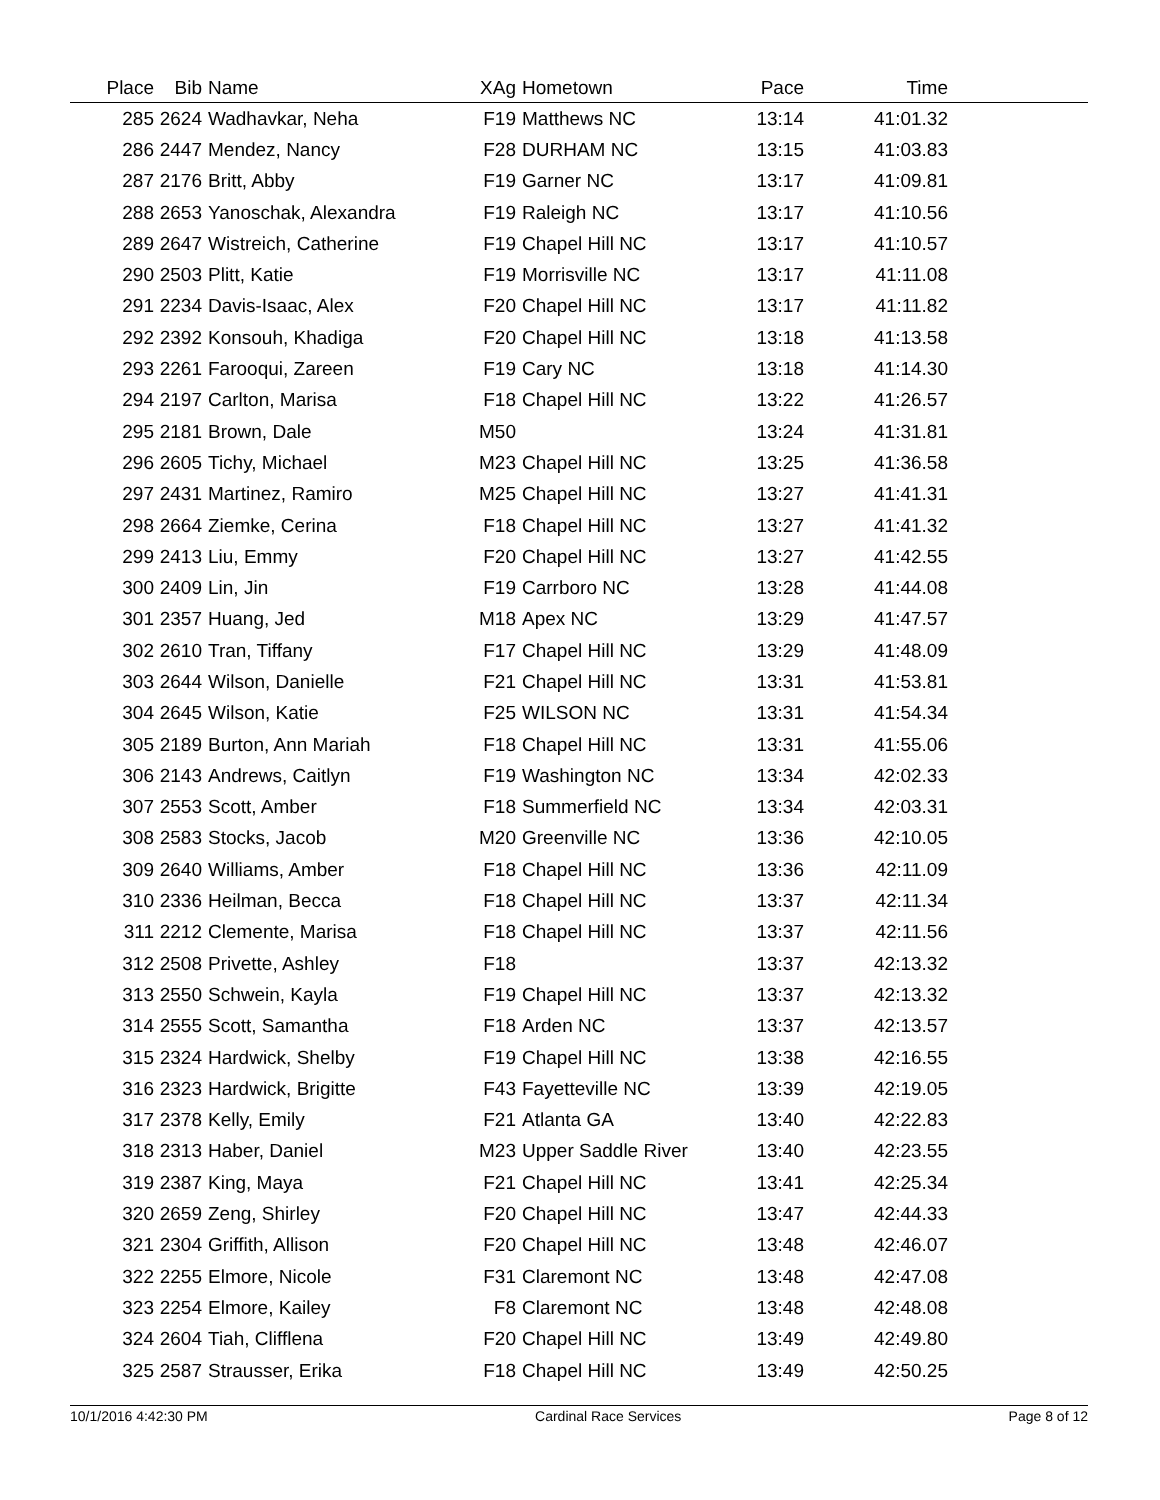| Place | Bib | Name | XAg | Hometown | Pace | Time | |
| --- | --- | --- | --- | --- | --- | --- | --- |
| 285 | 2624 | Wadhavkar, Neha | F19 | Matthews NC | 13:14 | 41:01.32 | |
| 286 | 2447 | Mendez, Nancy | F28 | DURHAM NC | 13:15 | 41:03.83 | |
| 287 | 2176 | Britt, Abby | F19 | Garner NC | 13:17 | 41:09.81 | |
| 288 | 2653 | Yanoschak, Alexandra | F19 | Raleigh NC | 13:17 | 41:10.56 | |
| 289 | 2647 | Wistreich, Catherine | F19 | Chapel Hill NC | 13:17 | 41:10.57 | |
| 290 | 2503 | Plitt, Katie | F19 | Morrisville NC | 13:17 | 41:11.08 | |
| 291 | 2234 | Davis-Isaac, Alex | F20 | Chapel Hill NC | 13:17 | 41:11.82 | |
| 292 | 2392 | Konsouh, Khadiga | F20 | Chapel Hill NC | 13:18 | 41:13.58 | |
| 293 | 2261 | Farooqui, Zareen | F19 | Cary NC | 13:18 | 41:14.30 | |
| 294 | 2197 | Carlton, Marisa | F18 | Chapel Hill NC | 13:22 | 41:26.57 | |
| 295 | 2181 | Brown, Dale | M50 | | 13:24 | 41:31.81 | |
| 296 | 2605 | Tichy, Michael | M23 | Chapel Hill NC | 13:25 | 41:36.58 | |
| 297 | 2431 | Martinez, Ramiro | M25 | Chapel Hill NC | 13:27 | 41:41.31 | |
| 298 | 2664 | Ziemke, Cerina | F18 | Chapel Hill NC | 13:27 | 41:41.32 | |
| 299 | 2413 | Liu, Emmy | F20 | Chapel Hill NC | 13:27 | 41:42.55 | |
| 300 | 2409 | Lin, Jin | F19 | Carrboro NC | 13:28 | 41:44.08 | |
| 301 | 2357 | Huang, Jed | M18 | Apex NC | 13:29 | 41:47.57 | |
| 302 | 2610 | Tran, Tiffany | F17 | Chapel Hill NC | 13:29 | 41:48.09 | |
| 303 | 2644 | Wilson, Danielle | F21 | Chapel Hill NC | 13:31 | 41:53.81 | |
| 304 | 2645 | Wilson, Katie | F25 | WILSON NC | 13:31 | 41:54.34 | |
| 305 | 2189 | Burton, Ann Mariah | F18 | Chapel Hill NC | 13:31 | 41:55.06 | |
| 306 | 2143 | Andrews, Caitlyn | F19 | Washington NC | 13:34 | 42:02.33 | |
| 307 | 2553 | Scott, Amber | F18 | Summerfield NC | 13:34 | 42:03.31 | |
| 308 | 2583 | Stocks, Jacob | M20 | Greenville NC | 13:36 | 42:10.05 | |
| 309 | 2640 | Williams, Amber | F18 | Chapel Hill NC | 13:36 | 42:11.09 | |
| 310 | 2336 | Heilman, Becca | F18 | Chapel Hill NC | 13:37 | 42:11.34 | |
| 311 | 2212 | Clemente, Marisa | F18 | Chapel Hill NC | 13:37 | 42:11.56 | |
| 312 | 2508 | Privette, Ashley | F18 | | 13:37 | 42:13.32 | |
| 313 | 2550 | Schwein, Kayla | F19 | Chapel Hill NC | 13:37 | 42:13.32 | |
| 314 | 2555 | Scott, Samantha | F18 | Arden NC | 13:37 | 42:13.57 | |
| 315 | 2324 | Hardwick, Shelby | F19 | Chapel Hill NC | 13:38 | 42:16.55 | |
| 316 | 2323 | Hardwick, Brigitte | F43 | Fayetteville NC | 13:39 | 42:19.05 | |
| 317 | 2378 | Kelly, Emily | F21 | Atlanta GA | 13:40 | 42:22.83 | |
| 318 | 2313 | Haber, Daniel | M23 | Upper Saddle River | 13:40 | 42:23.55 | |
| 319 | 2387 | King, Maya | F21 | Chapel Hill NC | 13:41 | 42:25.34 | |
| 320 | 2659 | Zeng, Shirley | F20 | Chapel Hill NC | 13:47 | 42:44.33 | |
| 321 | 2304 | Griffith, Allison | F20 | Chapel Hill NC | 13:48 | 42:46.07 | |
| 322 | 2255 | Elmore, Nicole | F31 | Claremont NC | 13:48 | 42:47.08 | |
| 323 | 2254 | Elmore, Kailey | F8 | Claremont NC | 13:48 | 42:48.08 | |
| 324 | 2604 | Tiah, Clifflena | F20 | Chapel Hill NC | 13:49 | 42:49.80 | |
| 325 | 2587 | Strausser, Erika | F18 | Chapel Hill NC | 13:49 | 42:50.25 | |
10/1/2016 4:42:30 PM Cardinal Race Services Page 8 of 12